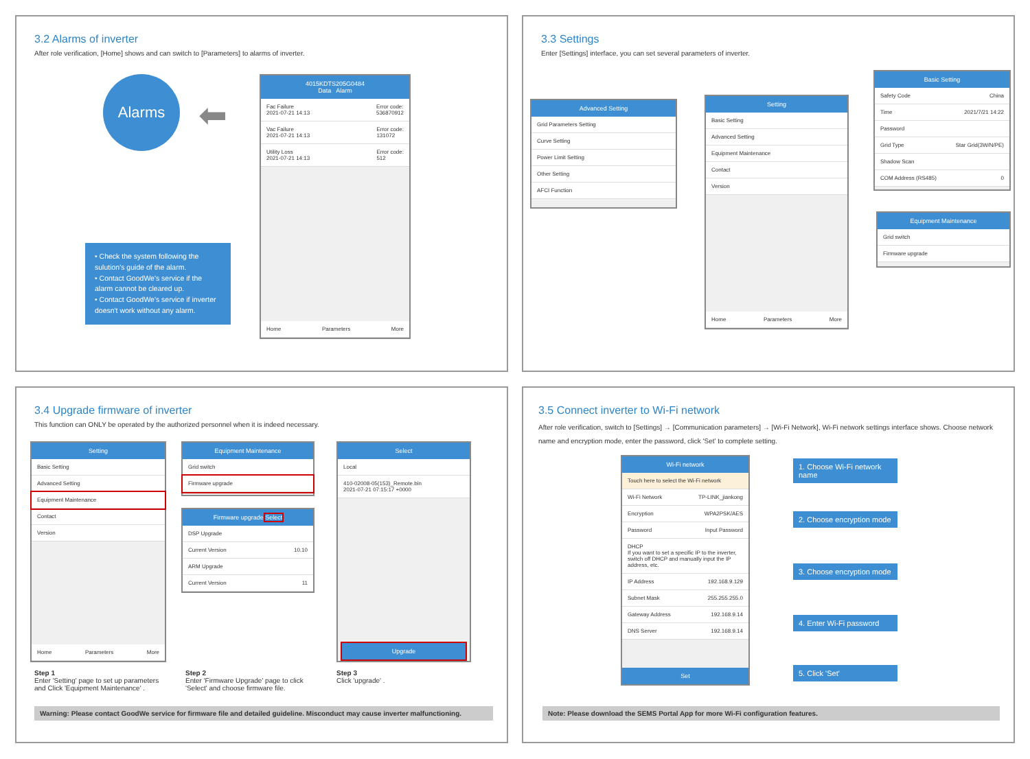3.2 Alarms of inverter
After role verification, [Home] shows and can switch to [Parameters] to alarms of inverter.
Alarms
⬅
• Check the system following the sulution's guide of the alarm.
• Contact GoodWe's service if the alarm cannot be cleared up.
• Contact GoodWe's service if inverter doesn't work without any alarm.
4015KDTS205G0484
Data Alarm
Fac Failure
2021-07-21 14:13 Error code:
536870912
Vac Failure
2021-07-21 14:13 Error code:
131072
Utility Loss
2021-07-21 14:13 Error code:
512
Home Parameters More
3.3 Settings
Enter [Settings] interface, you can set several parameters of inverter.
Advanced Setting
Grid Parameters Setting
Curve Setting
Power Limit Setting
Other Setting
AFCI Function
Setting
Basic Setting
Advanced Setting
Equipment Maintenance
Contact
Version
Home Parameters More
Basic Setting
Safety Code China
Time 2021/7/21 14:22
Password
Grid Type Star Grid(3W/N/PE)
Shadow Scan
COM Address (RS485) 0
Equipment Maintenance
Grid switch
Firmware upgrade
3.4 Upgrade firmware of inverter
This function can ONLY be operated by the authorized personnel when it is indeed necessary.
Setting
Basic Setting
Advanced Setting
Equipment Maintenance
Contact
Version
Home Parameters More
Equipment Maintenance
Grid switch
Firmware upgrade
Firmware upgrade Select
DSP Upgrade
Current Version 10.10
ARM Upgrade
Current Version 11
Select
Local
410-02008-05(153)_Remote.bin
2021-07-21 07:15:17 +0000
Upgrade
Step 1
Enter 'Setting' page to set up parameters
and Click 'Equipment Maintenance' .
Step 2
Enter 'Firmware Upgrade' page to click
'Select' and choose firmware file.
Step 3
Click 'upgrade' .
Warning: Please contact GoodWe service for firmware file and detailed guideline. Misconduct may cause inverter malfunctioning.
3.5 Connect inverter to Wi-Fi network
After role verification, switch to [Settings] → [Communication parameters] → [Wi-Fi Network], Wi-Fi network settings interface shows. Choose network name and encryption mode, enter the password, click 'Set' to complete setting.
Wi-Fi network
Touch here to select the Wi-Fi network
Wi-Fi Network TP-LINK_jiankong
Encryption WPA2PSK/AES
Password Input Password
DHCP
If you want to set a specific IP to the inverter, switch off DHCP and manually input the IP address, etc.
IP Address 192.168.9.129
Subnet Mask 255.255.255.0
Gateway Address 192.168.9.14
DNS Server 192.168.9.14
Set
1. Choose Wi-Fi network name
2. Choose encryption mode
3. Choose encryption mode
4. Enter Wi-Fi password
5. Click 'Set'
Note: Please download the SEMS Portal App for more Wi-Fi configuration features.